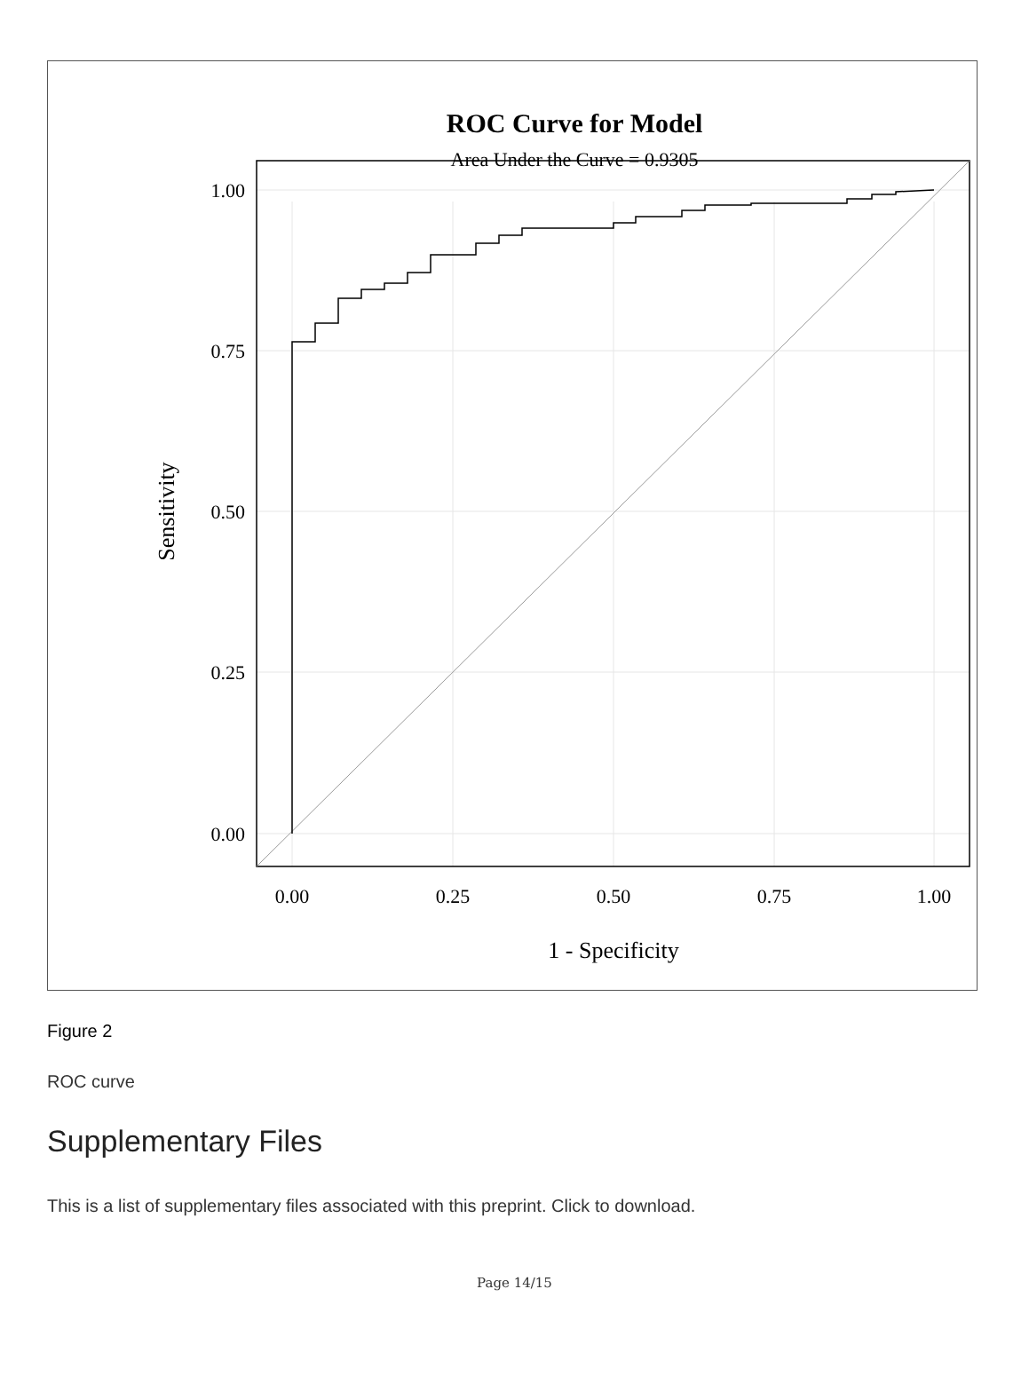ROC Curve for Model
Area Under the Curve = 0.9305
1.00
0.75
0.50
0.25
0.00
0.00
0.25
0.50
0.75
1.00
1 - Specificity
Sensitivity
Figure 2
ROC curve
Supplementary Files
This is a list of supplementary files associated with this preprint. Click to download.
Page 14/15